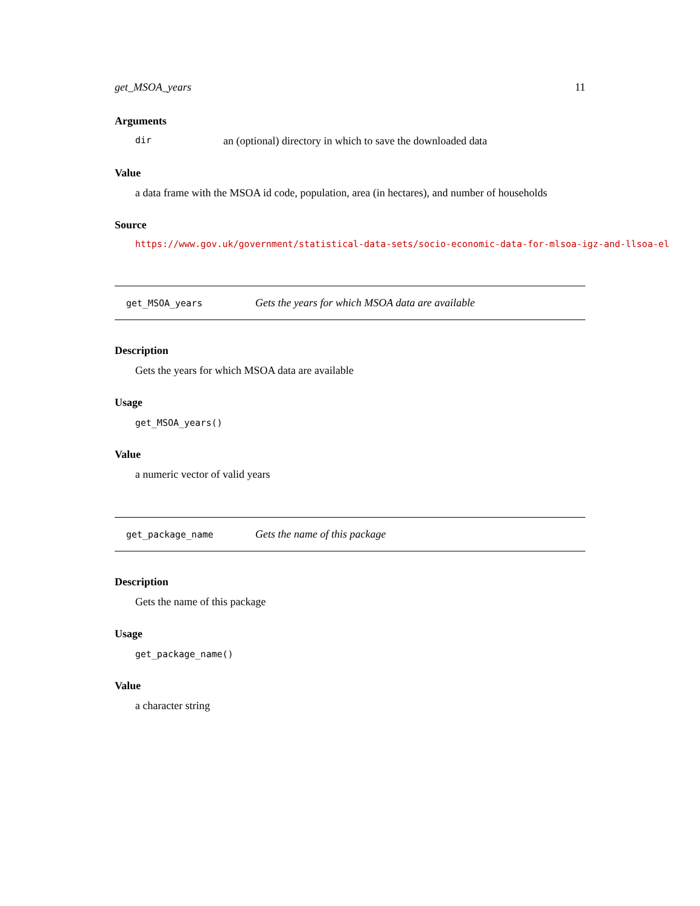get_MSOA_years 11
Arguments
dir an (optional) directory in which to save the downloaded data
Value
a data frame with the MSOA id code, population, area (in hectares), and number of households
Source
https://www.gov.uk/government/statistical-data-sets/socio-economic-data-for-mlsoa-igz-and-llsoa-el
get_MSOA_years Gets the years for which MSOA data are available
Description
Gets the years for which MSOA data are available
Usage
get_MSOA_years()
Value
a numeric vector of valid years
get_package_name Gets the name of this package
Description
Gets the name of this package
Usage
get_package_name()
Value
a character string